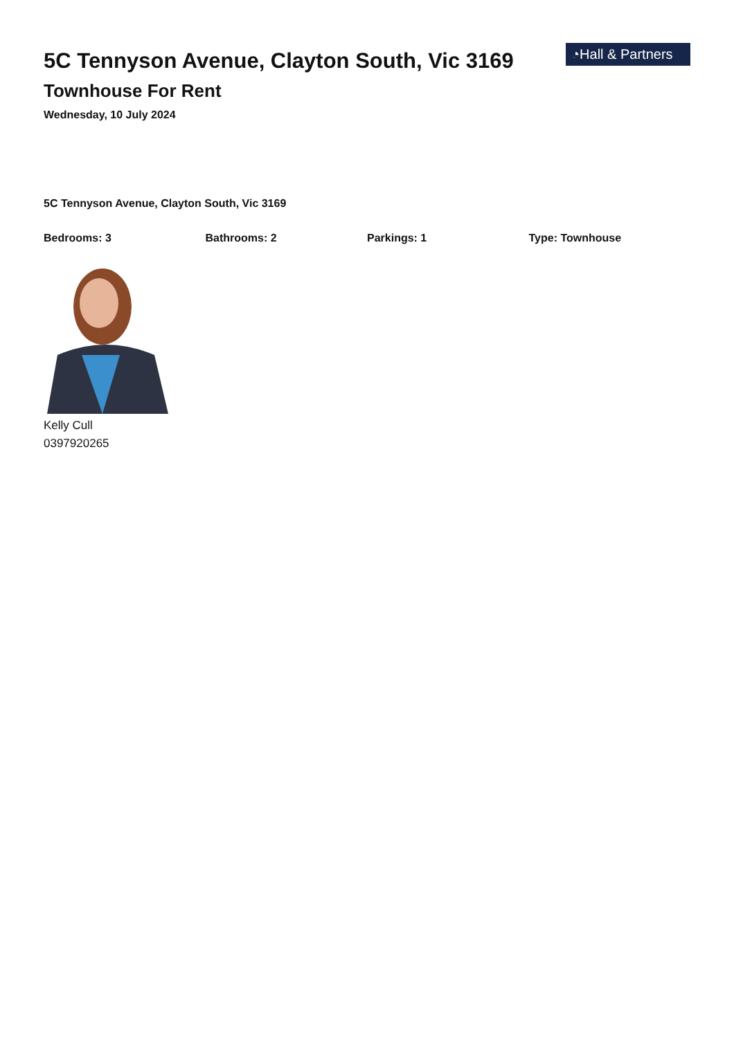5C Tennyson Avenue, Clayton South, Vic 3169
Townhouse For Rent
Wednesday, 10 July 2024
◔Hall & Partners
5C Tennyson Avenue, Clayton South, Vic 3169
Bedrooms: 3 Bathrooms: 2 Parkings: 1 Type: Townhouse
Kelly Cull
0397920265